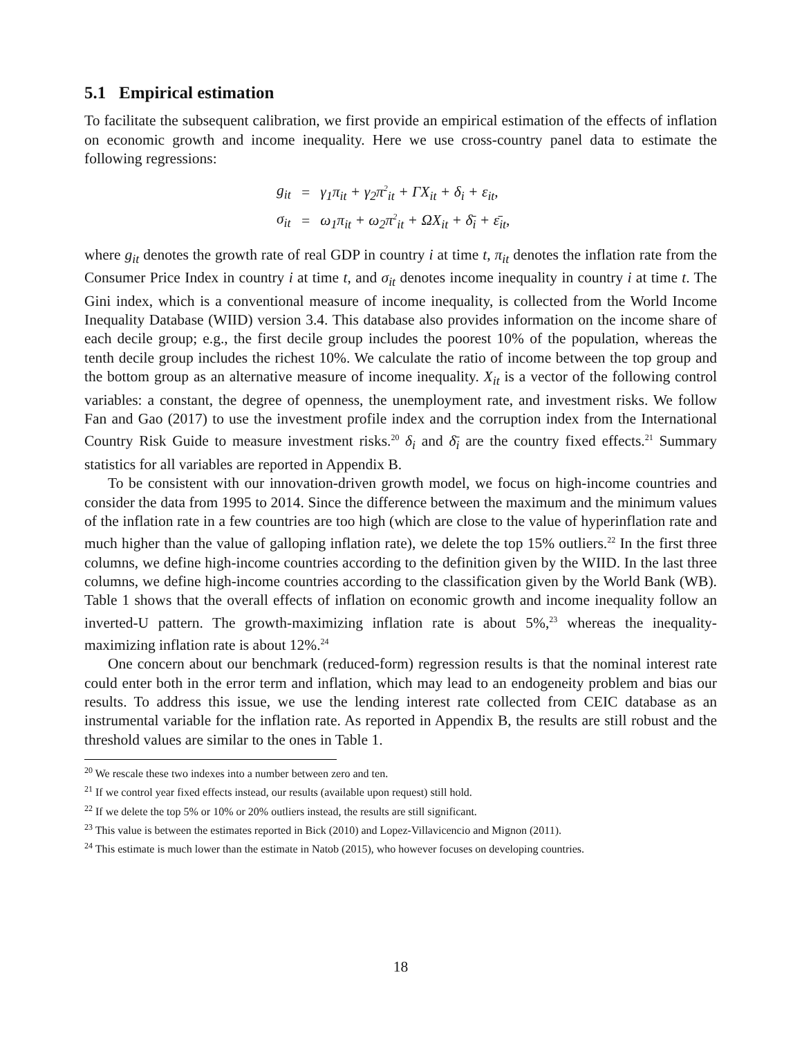5.1 Empirical estimation
To facilitate the subsequent calibration, we first provide an empirical estimation of the effects of inflation on economic growth and income inequality. Here we use cross-country panel data to estimate the following regressions:
| g<sub>it</sub> | = | γ<sub>1</sub>π<sub>it</sub> + γ<sub>2</sub>π<sup>2</sup><sub>it</sub> + ΓX<sub>it</sub> + δ<sub>i</sub> + ε<sub>it</sub>, |
| σ<sub>it</sub> | = | ω<sub>1</sub>π<sub>it</sub> + ω<sub>2</sub>π<sup>2</sup><sub>it</sub> + ΩX<sub>it</sub> + δ̄<sub>i</sub> + ε̄<sub>it</sub>, |
where g<sub>it</sub> denotes the growth rate of real GDP in country i at time t, π<sub>it</sub> denotes the inflation rate from the Consumer Price Index in country i at time t, and σ<sub>it</sub> denotes income inequality in country i at time t. The Gini index, which is a conventional measure of income inequality, is collected from the World Income Inequality Database (WIID) version 3.4. This database also provides information on the income share of each decile group; e.g., the first decile group includes the poorest 10% of the population, whereas the tenth decile group includes the richest 10%. We calculate the ratio of income between the top group and the bottom group as an alternative measure of income inequality. X<sub>it</sub> is a vector of the following control variables: a constant, the degree of openness, the unemployment rate, and investment risks. We follow Fan and Gao (2017) to use the investment profile index and the corruption index from the International Country Risk Guide to measure investment risks.<sup>20</sup> δ<sub>i</sub> and δ̄<sub>i</sub> are the country fixed effects.<sup>21</sup> Summary statistics for all variables are reported in Appendix B.
To be consistent with our innovation-driven growth model, we focus on high-income countries and consider the data from 1995 to 2014. Since the difference between the maximum and the minimum values of the inflation rate in a few countries are too high (which are close to the value of hyperinflation rate and much higher than the value of galloping inflation rate), we delete the top 15% outliers.<sup>22</sup> In the first three columns, we define high-income countries according to the definition given by the WIID. In the last three columns, we define high-income countries according to the classification given by the World Bank (WB). Table 1 shows that the overall effects of inflation on economic growth and income inequality follow an inverted-U pattern. The growth-maximizing inflation rate is about 5%,<sup>23</sup> whereas the inequality-maximizing inflation rate is about 12%.<sup>24</sup>
One concern about our benchmark (reduced-form) regression results is that the nominal interest rate could enter both in the error term and inflation, which may lead to an endogeneity problem and bias our results. To address this issue, we use the lending interest rate collected from CEIC database as an instrumental variable for the inflation rate. As reported in Appendix B, the results are still robust and the threshold values are similar to the ones in Table 1.
<sup>20</sup> We rescale these two indexes into a number between zero and ten.
<sup>21</sup> If we control year fixed effects instead, our results (available upon request) still hold.
<sup>22</sup> If we delete the top 5% or 10% or 20% outliers instead, the results are still significant.
<sup>23</sup> This value is between the estimates reported in Bick (2010) and Lopez-Villavicencio and Mignon (2011).
<sup>24</sup> This estimate is much lower than the estimate in Natob (2015), who however focuses on developing countries.
18